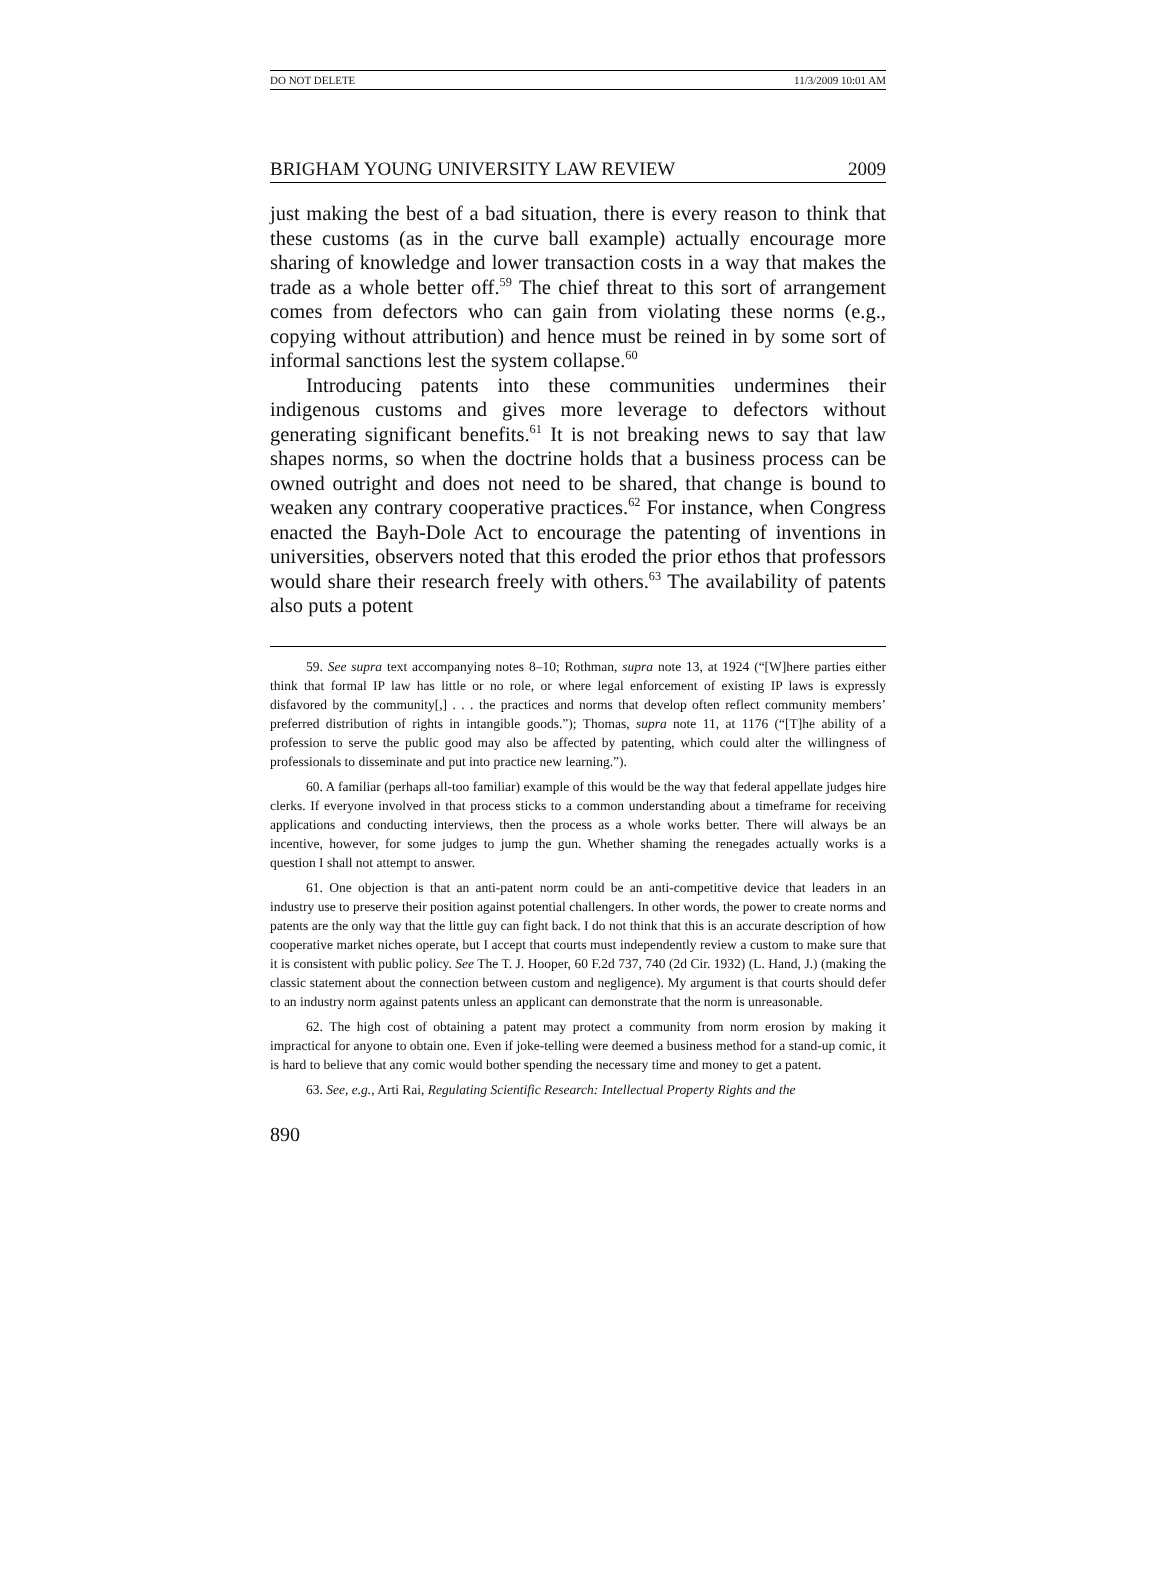DO NOT DELETE 11/3/2009 10:01 AM
BRIGHAM YOUNG UNIVERSITY LAW REVIEW 2009
just making the best of a bad situation, there is every reason to think that these customs (as in the curve ball example) actually encourage more sharing of knowledge and lower transaction costs in a way that makes the trade as a whole better off.<sup>59</sup> The chief threat to this sort of arrangement comes from defectors who can gain from violating these norms (e.g., copying without attribution) and hence must be reined in by some sort of informal sanctions lest the system collapse.<sup>60</sup>
Introducing patents into these communities undermines their indigenous customs and gives more leverage to defectors without generating significant benefits.<sup>61</sup> It is not breaking news to say that law shapes norms, so when the doctrine holds that a business process can be owned outright and does not need to be shared, that change is bound to weaken any contrary cooperative practices.<sup>62</sup> For instance, when Congress enacted the Bayh-Dole Act to encourage the patenting of inventions in universities, observers noted that this eroded the prior ethos that professors would share their research freely with others.<sup>63</sup> The availability of patents also puts a potent
59. See supra text accompanying notes 8–10; Rothman, supra note 13, at 1924 (“[W]here parties either think that formal IP law has little or no role, or where legal enforcement of existing IP laws is expressly disfavored by the community[,] . . . the practices and norms that develop often reflect community members’ preferred distribution of rights in intangible goods.”); Thomas, supra note 11, at 1176 (“[T]he ability of a profession to serve the public good may also be affected by patenting, which could alter the willingness of professionals to disseminate and put into practice new learning.”).
60. A familiar (perhaps all-too familiar) example of this would be the way that federal appellate judges hire clerks. If everyone involved in that process sticks to a common understanding about a timeframe for receiving applications and conducting interviews, then the process as a whole works better. There will always be an incentive, however, for some judges to jump the gun. Whether shaming the renegades actually works is a question I shall not attempt to answer.
61. One objection is that an anti-patent norm could be an anti-competitive device that leaders in an industry use to preserve their position against potential challengers. In other words, the power to create norms and patents are the only way that the little guy can fight back. I do not think that this is an accurate description of how cooperative market niches operate, but I accept that courts must independently review a custom to make sure that it is consistent with public policy. See The T. J. Hooper, 60 F.2d 737, 740 (2d Cir. 1932) (L. Hand, J.) (making the classic statement about the connection between custom and negligence). My argument is that courts should defer to an industry norm against patents unless an applicant can demonstrate that the norm is unreasonable.
62. The high cost of obtaining a patent may protect a community from norm erosion by making it impractical for anyone to obtain one. Even if joke-telling were deemed a business method for a stand-up comic, it is hard to believe that any comic would bother spending the necessary time and money to get a patent.
63. See, e.g., Arti Rai, Regulating Scientific Research: Intellectual Property Rights and the
890